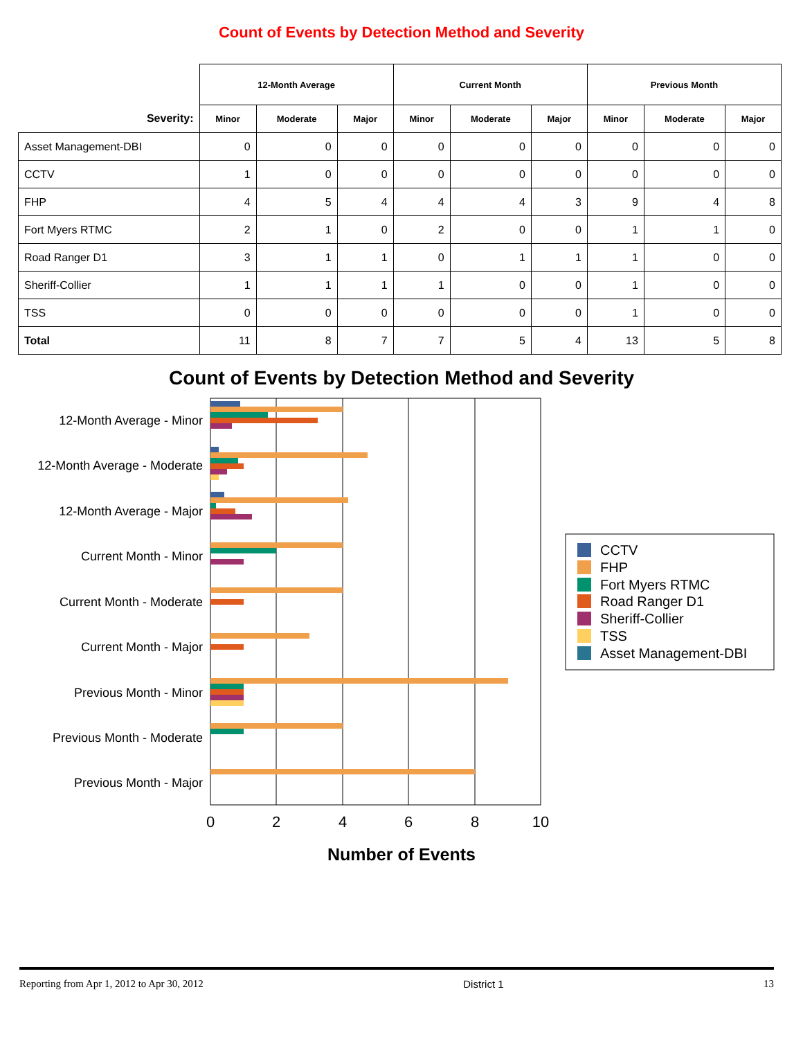Count of Events by Detection Method and Severity
| | 12-Month Average | | | Current Month | | | Previous Month | | |
| --- | --- | --- | --- | --- | --- | --- | --- | --- | --- |
| Severity: | Minor | Moderate | Major | Minor | Moderate | Major | Minor | Moderate | Major |
| Asset Management-DBI | 0 | 0 | 0 | 0 | 0 | 0 | 0 | 0 | 0 |
| CCTV | 1 | 0 | 0 | 0 | 0 | 0 | 0 | 0 | 0 |
| FHP | 4 | 5 | 4 | 4 | 4 | 3 | 9 | 4 | 8 |
| Fort Myers RTMC | 2 | 1 | 0 | 2 | 0 | 0 | 1 | 1 | 0 |
| Road Ranger D1 | 3 | 1 | 1 | 0 | 1 | 1 | 1 | 0 | 0 |
| Sheriff-Collier | 1 | 1 | 1 | 1 | 0 | 0 | 1 | 0 | 0 |
| TSS | 0 | 0 | 0 | 0 | 0 | 0 | 1 | 0 | 0 |
| Total | 11 | 8 | 7 | 7 | 5 | 4 | 13 | 5 | 8 |
Count of Events by Detection Method and Severity
12-Month Average - Minor
12-Month Average - Moderate
12-Month Average - Major
Current Month - Minor
Current Month - Moderate
Current Month - Major
Previous Month - Minor
Previous Month - Moderate
Previous Month - Major
0
2
4
6
8
10
Number of Events
CCTV
FHP
Fort Myers RTMC
Road Ranger D1
Sheriff-Collier
TSS
Asset Management-DBI
Reporting from Apr 1, 2012 to Apr 30, 2012 District 1 13